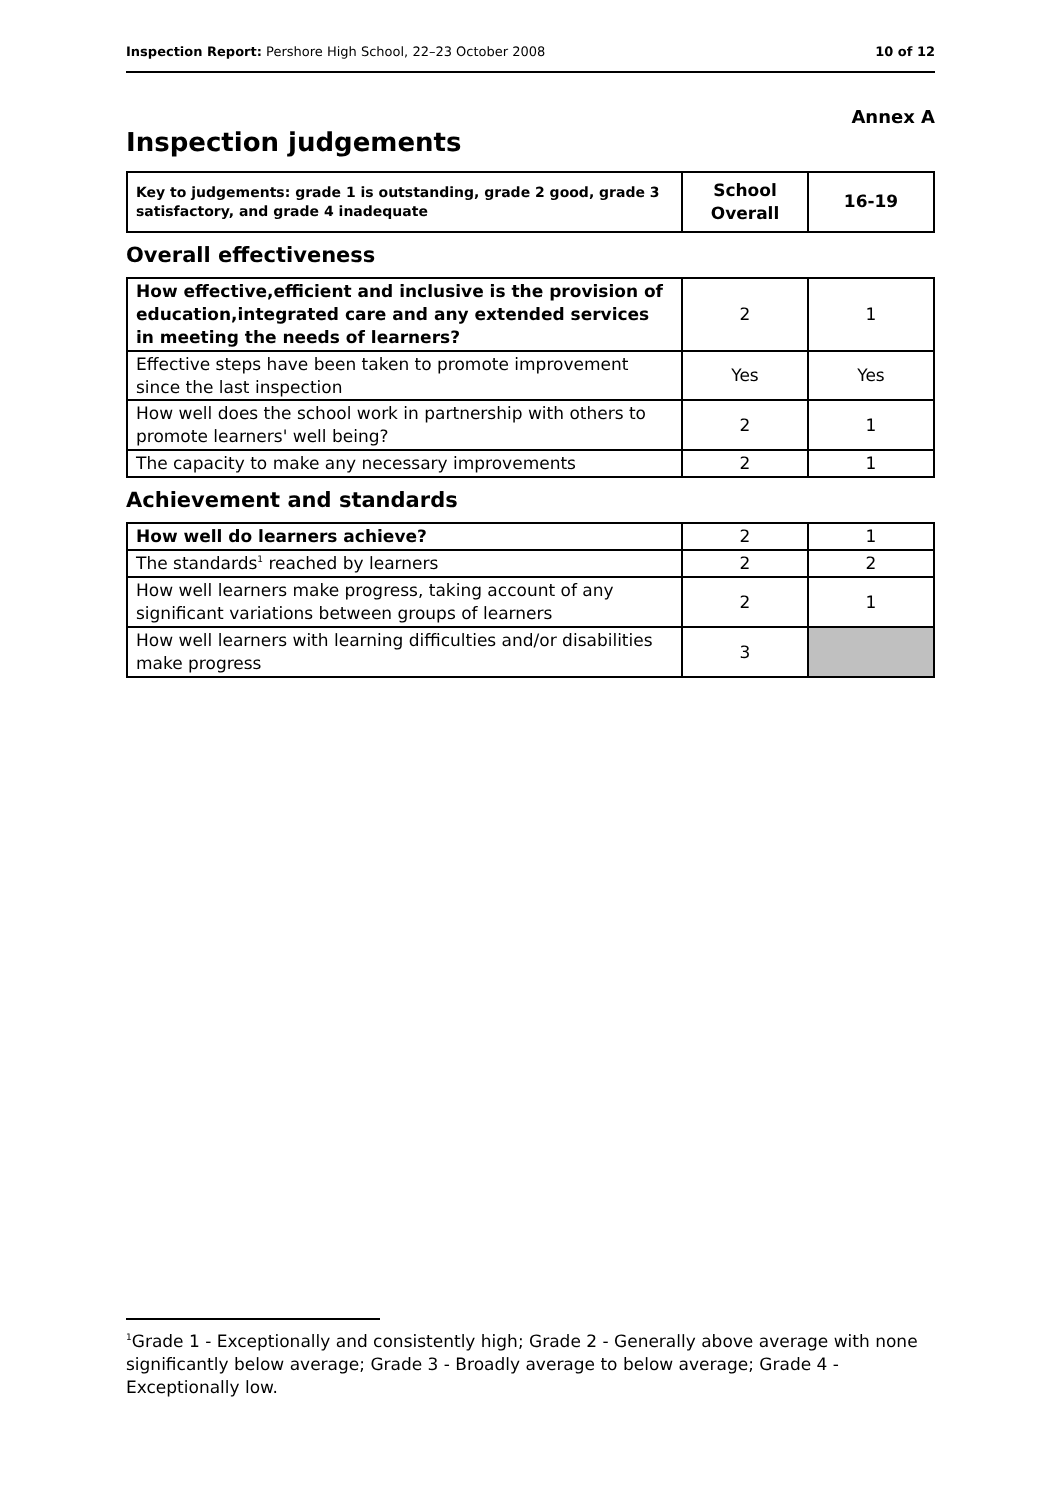Inspection Report: Pershore High School, 22–23 October 2008 10 of 12
Annex A
Inspection judgements
| Key to judgements: grade 1 is outstanding, grade 2 good, grade 3 satisfactory, and grade 4 inadequate | School Overall | 16-19 |
Overall effectiveness
| How effective,efficient and inclusive is the provision of education,integrated care and any extended services in meeting the needs of learners? | 2 | 1 |
| Effective steps have been taken to promote improvement since the last inspection | Yes | Yes |
| How well does the school work in partnership with others to promote learners' well being? | 2 | 1 |
| The capacity to make any necessary improvements | 2 | 1 |
Achievement and standards
| How well do learners achieve? | 2 | 1 |
| The standards<sup>1</sup> reached by learners | 2 | 2 |
| How well learners make progress, taking account of any significant variations between groups of learners | 2 | 1 |
| How well learners with learning difficulties and/or disabilities make progress | 3 | |
<sup>1</sup> Grade 1 - Exceptionally and consistently high; Grade 2 - Generally above average with none significantly below average; Grade 3 - Broadly average to below average; Grade 4 - Exceptionally low.